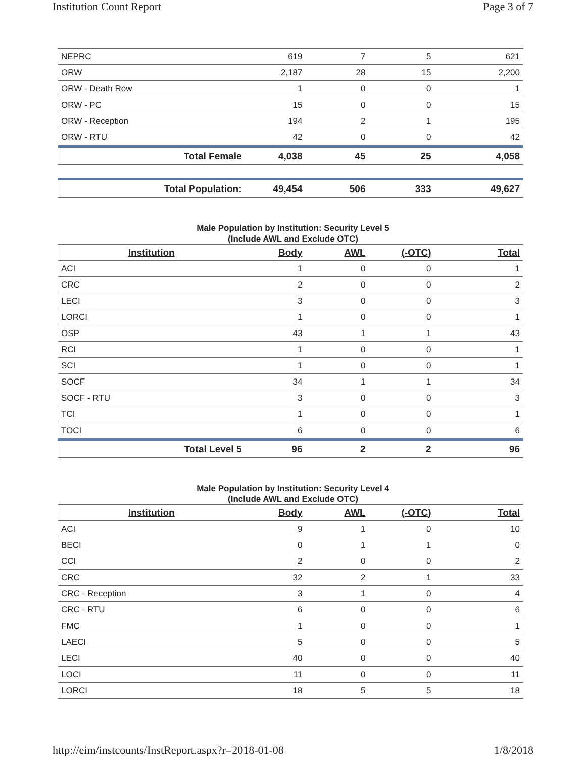Institution Count Report Page 3 of 7
| NEPRC | 619 | 7 | 5 | 621 |
| ORW | 2,187 | 28 | 15 | 2,200 |
| ORW - Death Row | 1 | 0 | 0 | 1 |
| ORW - PC | 15 | 0 | 0 | 15 |
| ORW - Reception | 194 | 2 | 1 | 195 |
| ORW - RTU | 42 | 0 | 0 | 42 |
| Total Female | 4,038 | 45 | 25 | 4,058 |
| Total Population: | 49,454 | 506 | 333 | 49,627 |
Male Population by Institution: Security Level 5
(Include AWL and Exclude OTC)
| Institution | Body | AWL | (-OTC) | Total |
| --- | --- | --- | --- | --- |
| ACI | 1 | 0 | 0 | 1 |
| CRC | 2 | 0 | 0 | 2 |
| LECI | 3 | 0 | 0 | 3 |
| LORCI | 1 | 0 | 0 | 1 |
| OSP | 43 | 1 | 1 | 43 |
| RCI | 1 | 0 | 0 | 1 |
| SCI | 1 | 0 | 0 | 1 |
| SOCF | 34 | 1 | 1 | 34 |
| SOCF - RTU | 3 | 0 | 0 | 3 |
| TCI | 1 | 0 | 0 | 1 |
| TOCI | 6 | 0 | 0 | 6 |
| Total Level 5 | 96 | 2 | 2 | 96 |
Male Population by Institution: Security Level 4
(Include AWL and Exclude OTC)
| Institution | Body | AWL | (-OTC) | Total |
| --- | --- | --- | --- | --- |
| ACI | 9 | 1 | 0 | 10 |
| BECI | 0 | 1 | 1 | 0 |
| CCI | 2 | 0 | 0 | 2 |
| CRC | 32 | 2 | 1 | 33 |
| CRC - Reception | 3 | 1 | 0 | 4 |
| CRC - RTU | 6 | 0 | 0 | 6 |
| FMC | 1 | 0 | 0 | 1 |
| LAECI | 5 | 0 | 0 | 5 |
| LECI | 40 | 0 | 0 | 40 |
| LOCI | 11 | 0 | 0 | 11 |
| LORCI | 18 | 5 | 5 | 18 |
http://eim/instcounts/InstReport.aspx?r=2018-01-08 1/8/2018